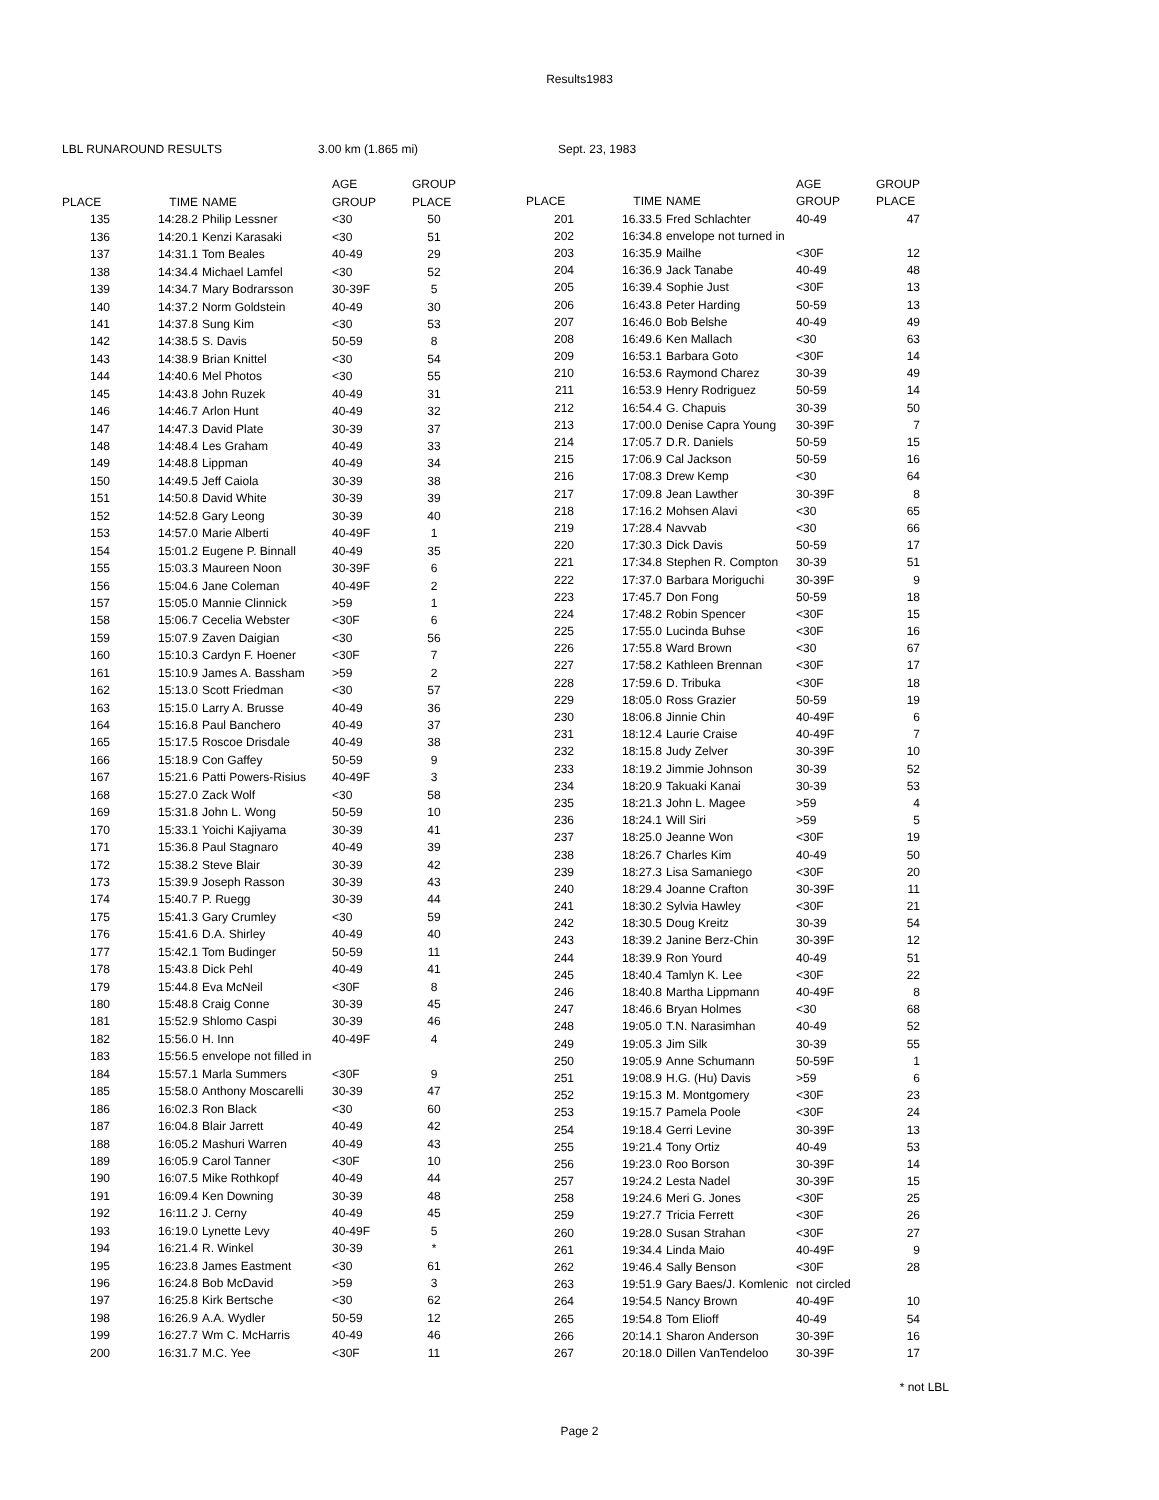Results1983
LBL RUNAROUND RESULTS 3.00 km (1.865 mi) Sept. 23, 1983
| | | | AGE | GROUP |
| --- | --- | --- | --- | --- |
| PLACE | TIME | NAME | GROUP | PLACE |
| 135 | 14:28.2 | Philip Lessner | <30 | 50 |
| 136 | 14:20.1 | Kenzi Karasaki | <30 | 51 |
| 137 | 14:31.1 | Tom Beales | 40-49 | 29 |
| 138 | 14:34.4 | Michael Lamfel | <30 | 52 |
| 139 | 14:34.7 | Mary Bodrarsson | 30-39F | 5 |
| 140 | 14:37.2 | Norm Goldstein | 40-49 | 30 |
| 141 | 14:37.8 | Sung Kim | <30 | 53 |
| 142 | 14:38.5 | S. Davis | 50-59 | 8 |
| 143 | 14:38.9 | Brian Knittel | <30 | 54 |
| 144 | 14:40.6 | Mel Photos | <30 | 55 |
| 145 | 14:43.8 | John Ruzek | 40-49 | 31 |
| 146 | 14:46.7 | Arlon Hunt | 40-49 | 32 |
| 147 | 14:47.3 | David Plate | 30-39 | 37 |
| 148 | 14:48.4 | Les Graham | 40-49 | 33 |
| 149 | 14:48.8 | Lippman | 40-49 | 34 |
| 150 | 14:49.5 | Jeff Caiola | 30-39 | 38 |
| 151 | 14:50.8 | David White | 30-39 | 39 |
| 152 | 14:52.8 | Gary Leong | 30-39 | 40 |
| 153 | 14:57.0 | Marie Alberti | 40-49F | 1 |
| 154 | 15:01.2 | Eugene P. Binnall | 40-49 | 35 |
| 155 | 15:03.3 | Maureen Noon | 30-39F | 6 |
| 156 | 15:04.6 | Jane Coleman | 40-49F | 2 |
| 157 | 15:05.0 | Mannie Clinnick | >59 | 1 |
| 158 | 15:06.7 | Cecelia Webster | <30F | 6 |
| 159 | 15:07.9 | Zaven Daigian | <30 | 56 |
| 160 | 15:10.3 | Cardyn F. Hoener | <30F | 7 |
| 161 | 15:10.9 | James A. Bassham | >59 | 2 |
| 162 | 15:13.0 | Scott Friedman | <30 | 57 |
| 163 | 15:15.0 | Larry A. Brusse | 40-49 | 36 |
| 164 | 15:16.8 | Paul Banchero | 40-49 | 37 |
| 165 | 15:17.5 | Roscoe Drisdale | 40-49 | 38 |
| 166 | 15:18.9 | Con Gaffey | 50-59 | 9 |
| 167 | 15:21.6 | Patti Powers-Risius | 40-49F | 3 |
| 168 | 15:27.0 | Zack Wolf | <30 | 58 |
| 169 | 15:31.8 | John L. Wong | 50-59 | 10 |
| 170 | 15:33.1 | Yoichi Kajiyama | 30-39 | 41 |
| 171 | 15:36.8 | Paul Stagnaro | 40-49 | 39 |
| 172 | 15:38.2 | Steve Blair | 30-39 | 42 |
| 173 | 15:39.9 | Joseph Rasson | 30-39 | 43 |
| 174 | 15:40.7 | P. Ruegg | 30-39 | 44 |
| 175 | 15:41.3 | Gary Crumley | <30 | 59 |
| 176 | 15:41.6 | D.A. Shirley | 40-49 | 40 |
| 177 | 15:42.1 | Tom Budinger | 50-59 | 11 |
| 178 | 15:43.8 | Dick Pehl | 40-49 | 41 |
| 179 | 15:44.8 | Eva McNeil | <30F | 8 |
| 180 | 15:48.8 | Craig Conne | 30-39 | 45 |
| 181 | 15:52.9 | Shlomo Caspi | 30-39 | 46 |
| 182 | 15:56.0 | H. Inn | 40-49F | 4 |
| 183 | 15:56.5 | envelope not filled in | | |
| 184 | 15:57.1 | Marla Summers | <30F | 9 |
| 185 | 15:58.0 | Anthony Moscarelli | 30-39 | 47 |
| 186 | 16:02.3 | Ron Black | <30 | 60 |
| 187 | 16:04.8 | Blair Jarrett | 40-49 | 42 |
| 188 | 16:05.2 | Mashuri Warren | 40-49 | 43 |
| 189 | 16:05.9 | Carol Tanner | <30F | 10 |
| 190 | 16:07.5 | Mike Rothkopf | 40-49 | 44 |
| 191 | 16:09.4 | Ken Downing | 30-39 | 48 |
| 192 | 16:11.2 | J. Cerny | 40-49 | 45 |
| 193 | 16:19.0 | Lynette Levy | 40-49F | 5 |
| 194 | 16:21.4 | R. Winkel | 30-39 | * |
| 195 | 16:23.8 | James Eastment | <30 | 61 |
| 196 | 16:24.8 | Bob McDavid | >59 | 3 |
| 197 | 16:25.8 | Kirk Bertsche | <30 | 62 |
| 198 | 16:26.9 | A.A. Wydler | 50-59 | 12 |
| 199 | 16:27.7 | Wm C. McHarris | 40-49 | 46 |
| 200 | 16:31.7 | M.C. Yee | <30F | 11 |
| | | | AGE | GROUP |
| --- | --- | --- | --- | --- |
| PLACE | TIME | NAME | GROUP | PLACE |
| 201 | 16.33.5 | Fred Schlachter | 40-49 | 47 |
| 202 | 16:34.8 | envelope not turned in | | |
| 203 | 16:35.9 | Mailhe | <30F | 12 |
| 204 | 16:36.9 | Jack Tanabe | 40-49 | 48 |
| 205 | 16:39.4 | Sophie Just | <30F | 13 |
| 206 | 16:43.8 | Peter Harding | 50-59 | 13 |
| 207 | 16:46.0 | Bob Belshe | 40-49 | 49 |
| 208 | 16:49.6 | Ken Mallach | <30 | 63 |
| 209 | 16:53.1 | Barbara Goto | <30F | 14 |
| 210 | 16:53.6 | Raymond Charez | 30-39 | 49 |
| 211 | 16:53.9 | Henry Rodriguez | 50-59 | 14 |
| 212 | 16:54.4 | G. Chapuis | 30-39 | 50 |
| 213 | 17:00.0 | Denise Capra Young | 30-39F | 7 |
| 214 | 17:05.7 | D.R. Daniels | 50-59 | 15 |
| 215 | 17:06.9 | Cal Jackson | 50-59 | 16 |
| 216 | 17:08.3 | Drew Kemp | <30 | 64 |
| 217 | 17:09.8 | Jean Lawther | 30-39F | 8 |
| 218 | 17:16.2 | Mohsen Alavi | <30 | 65 |
| 219 | 17:28.4 | Navvab | <30 | 66 |
| 220 | 17:30.3 | Dick Davis | 50-59 | 17 |
| 221 | 17:34.8 | Stephen R. Compton | 30-39 | 51 |
| 222 | 17:37.0 | Barbara Moriguchi | 30-39F | 9 |
| 223 | 17:45.7 | Don Fong | 50-59 | 18 |
| 224 | 17:48.2 | Robin Spencer | <30F | 15 |
| 225 | 17:55.0 | Lucinda Buhse | <30F | 16 |
| 226 | 17:55.8 | Ward Brown | <30 | 67 |
| 227 | 17:58.2 | Kathleen Brennan | <30F | 17 |
| 228 | 17:59.6 | D. Tribuka | <30F | 18 |
| 229 | 18:05.0 | Ross Grazier | 50-59 | 19 |
| 230 | 18:06.8 | Jinnie Chin | 40-49F | 6 |
| 231 | 18:12.4 | Laurie Craise | 40-49F | 7 |
| 232 | 18:15.8 | Judy Zelver | 30-39F | 10 |
| 233 | 18:19.2 | Jimmie Johnson | 30-39 | 52 |
| 234 | 18:20.9 | Takuaki Kanai | 30-39 | 53 |
| 235 | 18:21.3 | John L. Magee | >59 | 4 |
| 236 | 18:24.1 | Will Siri | >59 | 5 |
| 237 | 18:25.0 | Jeanne Won | <30F | 19 |
| 238 | 18:26.7 | Charles Kim | 40-49 | 50 |
| 239 | 18:27.3 | Lisa Samaniego | <30F | 20 |
| 240 | 18:29.4 | Joanne Crafton | 30-39F | 11 |
| 241 | 18:30.2 | Sylvia Hawley | <30F | 21 |
| 242 | 18:30.5 | Doug Kreitz | 30-39 | 54 |
| 243 | 18:39.2 | Janine Berz-Chin | 30-39F | 12 |
| 244 | 18:39.9 | Ron Yourd | 40-49 | 51 |
| 245 | 18:40.4 | Tamlyn K. Lee | <30F | 22 |
| 246 | 18:40.8 | Martha Lippmann | 40-49F | 8 |
| 247 | 18:46.6 | Bryan Holmes | <30 | 68 |
| 248 | 19:05.0 | T.N. Narasimhan | 40-49 | 52 |
| 249 | 19:05.3 | Jim Silk | 30-39 | 55 |
| 250 | 19:05.9 | Anne Schumann | 50-59F | 1 |
| 251 | 19:08.9 | H.G. (Hu) Davis | >59 | 6 |
| 252 | 19:15.3 | M. Montgomery | <30F | 23 |
| 253 | 19:15.7 | Pamela Poole | <30F | 24 |
| 254 | 19:18.4 | Gerri Levine | 30-39F | 13 |
| 255 | 19:21.4 | Tony Ortiz | 40-49 | 53 |
| 256 | 19:23.0 | Roo Borson | 30-39F | 14 |
| 257 | 19:24.2 | Lesta Nadel | 30-39F | 15 |
| 258 | 19:24.6 | Meri G. Jones | <30F | 25 |
| 259 | 19:27.7 | Tricia Ferrett | <30F | 26 |
| 260 | 19:28.0 | Susan Strahan | <30F | 27 |
| 261 | 19:34.4 | Linda Maio | 40-49F | 9 |
| 262 | 19:46.4 | Sally Benson | <30F | 28 |
| 263 | 19:51.9 | Gary Baes/J. Komlenic | not circled | |
| 264 | 19:54.5 | Nancy Brown | 40-49F | 10 |
| 265 | 19:54.8 | Tom Elioff | 40-49 | 54 |
| 266 | 20:14.1 | Sharon Anderson | 30-39F | 16 |
| 267 | 20:18.0 | Dillen VanTendeloo | 30-39F | 17 |
* not LBL
Page 2